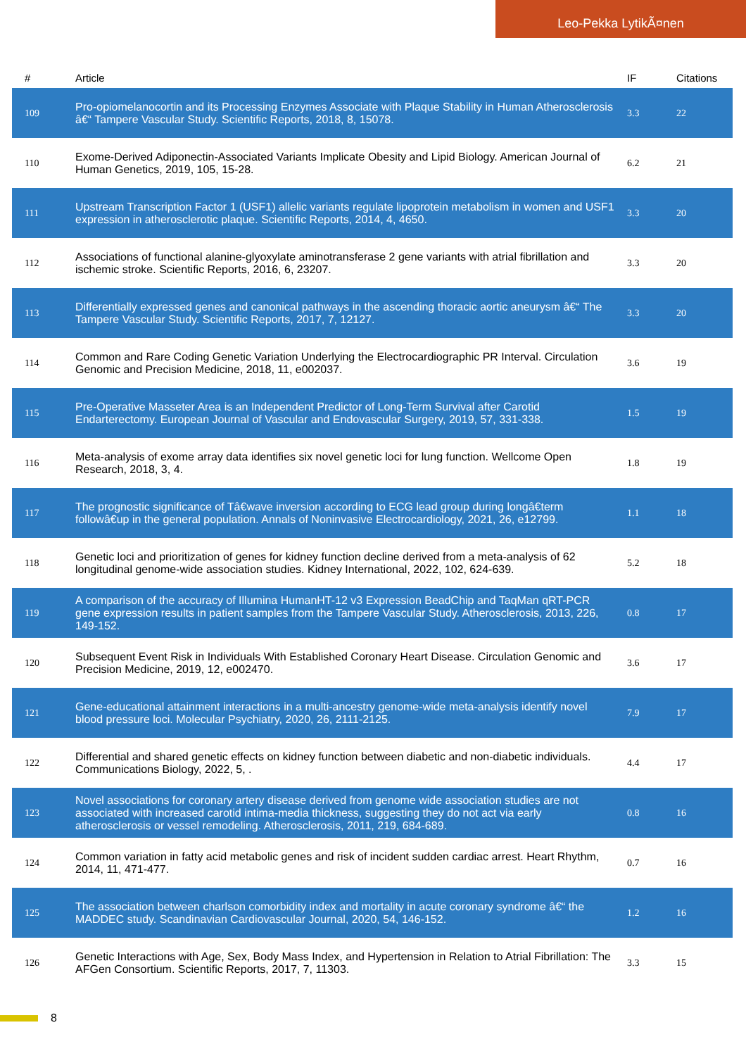Leo-Pekka LytikÃ¤nen
| # | Article | IF | Citations |
| --- | --- | --- | --- |
| 109 | Pro-opiomelanocortin and its Processing Enzymes Associate with Plaque Stability in Human Atherosclerosis â€“ Tampere Vascular Study. Scientific Reports, 2018, 8, 15078. | 3.3 | 22 |
| 110 | Exome-Derived Adiponectin-Associated Variants Implicate Obesity and Lipid Biology. American Journal of Human Genetics, 2019, 105, 15-28. | 6.2 | 21 |
| 111 | Upstream Transcription Factor 1 (USF1) allelic variants regulate lipoprotein metabolism in women and USF1 expression in atherosclerotic plaque. Scientific Reports, 2014, 4, 4650. | 3.3 | 20 |
| 112 | Associations of functional alanine-glyoxylate aminotransferase 2 gene variants with atrial fibrillation and ischemic stroke. Scientific Reports, 2016, 6, 23207. | 3.3 | 20 |
| 113 | Differentially expressed genes and canonical pathways in the ascending thoracic aortic aneurysm â€“ The Tampere Vascular Study. Scientific Reports, 2017, 7, 12127. | 3.3 | 20 |
| 114 | Common and Rare Coding Genetic Variation Underlying the Electrocardiographic PR Interval. Circulation Genomic and Precision Medicine, 2018, 11, e002037. | 3.6 | 19 |
| 115 | Pre-Operative Masseter Area is an Independent Predictor of Long-Term Survival after Carotid Endarterectomy. European Journal of Vascular and Endovascular Surgery, 2019, 57, 331-338. | 1.5 | 19 |
| 116 | Meta-analysis of exome array data identifies six novel genetic loci for lung function. Wellcome Open Research, 2018, 3, 4. | 1.8 | 19 |
| 117 | The prognostic significance of Tâ€wave inversion according to ECG lead group during longâ€term followâ€up in the general population. Annals of Noninvasive Electrocardiology, 2021, 26, e12799. | 1.1 | 18 |
| 118 | Genetic loci and prioritization of genes for kidney function decline derived from a meta-analysis of 62 longitudinal genome-wide association studies. Kidney International, 2022, 102, 624-639. | 5.2 | 18 |
| 119 | A comparison of the accuracy of Illumina HumanHT-12 v3 Expression BeadChip and TaqMan qRT-PCR gene expression results in patient samples from the Tampere Vascular Study. Atherosclerosis, 2013, 226, 149-152. | 0.8 | 17 |
| 120 | Subsequent Event Risk in Individuals With Established Coronary Heart Disease. Circulation Genomic and Precision Medicine, 2019, 12, e002470. | 3.6 | 17 |
| 121 | Gene-educational attainment interactions in a multi-ancestry genome-wide meta-analysis identify novel blood pressure loci. Molecular Psychiatry, 2020, 26, 2111-2125. | 7.9 | 17 |
| 122 | Differential and shared genetic effects on kidney function between diabetic and non-diabetic individuals. Communications Biology, 2022, 5, . | 4.4 | 17 |
| 123 | Novel associations for coronary artery disease derived from genome wide association studies are not associated with increased carotid intima-media thickness, suggesting they do not act via early atherosclerosis or vessel remodeling. Atherosclerosis, 2011, 219, 684-689. | 0.8 | 16 |
| 124 | Common variation in fatty acid metabolic genes and risk of incident sudden cardiac arrest. Heart Rhythm, 2014, 11, 471-477. | 0.7 | 16 |
| 125 | The association between charlson comorbidity index and mortality in acute coronary syndrome â€“ the MADDEC study. Scandinavian Cardiovascular Journal, 2020, 54, 146-152. | 1.2 | 16 |
| 126 | Genetic Interactions with Age, Sex, Body Mass Index, and Hypertension in Relation to Atrial Fibrillation: The AFGen Consortium. Scientific Reports, 2017, 7, 11303. | 3.3 | 15 |
8